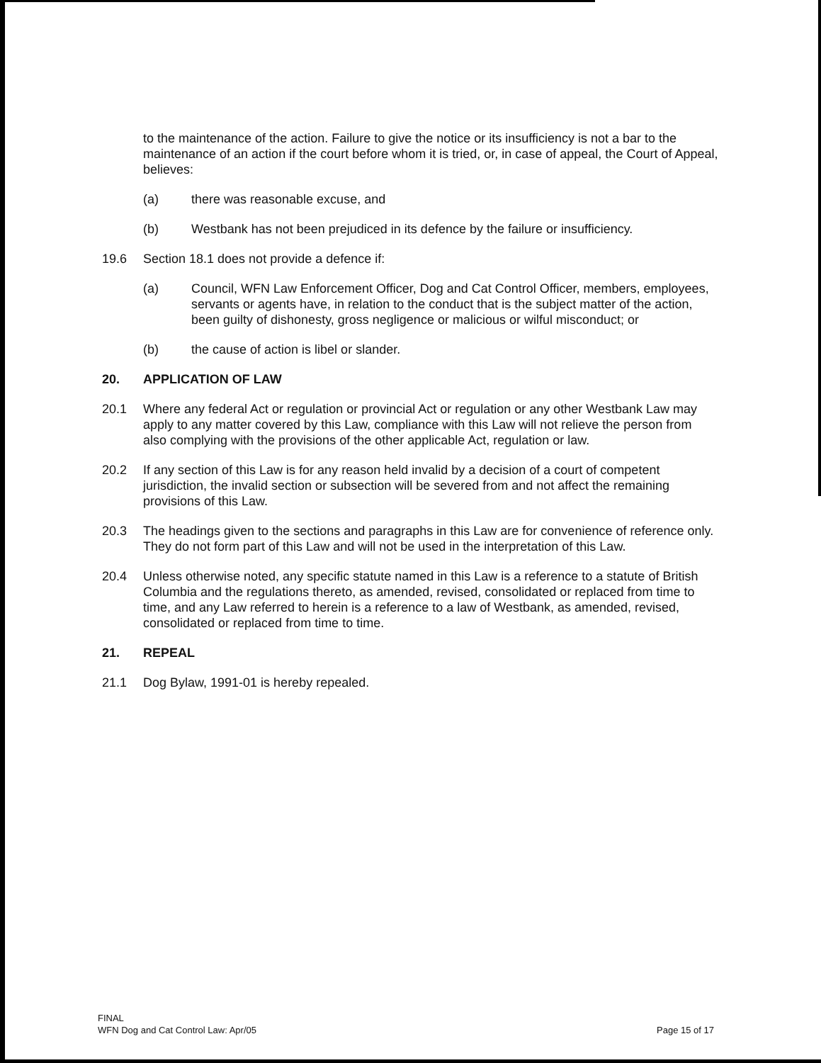to the maintenance of the action. Failure to give the notice or its insufficiency is not a bar to the maintenance of an action if the court before whom it is tried, or, in case of appeal, the Court of Appeal, believes:
(a) there was reasonable excuse, and
(b) Westbank has not been prejudiced in its defence by the failure or insufficiency.
19.6 Section 18.1 does not provide a defence if:
(a) Council, WFN Law Enforcement Officer, Dog and Cat Control Officer, members, employees, servants or agents have, in relation to the conduct that is the subject matter of the action, been guilty of dishonesty, gross negligence or malicious or wilful misconduct; or
(b) the cause of action is libel or slander.
20. APPLICATION OF LAW
20.1 Where any federal Act or regulation or provincial Act or regulation or any other Westbank Law may apply to any matter covered by this Law, compliance with this Law will not relieve the person from also complying with the provisions of the other applicable Act, regulation or law.
20.2 If any section of this Law is for any reason held invalid by a decision of a court of competent jurisdiction, the invalid section or subsection will be severed from and not affect the remaining provisions of this Law.
20.3 The headings given to the sections and paragraphs in this Law are for convenience of reference only. They do not form part of this Law and will not be used in the interpretation of this Law.
20.4 Unless otherwise noted, any specific statute named in this Law is a reference to a statute of British Columbia and the regulations thereto, as amended, revised, consolidated or replaced from time to time, and any Law referred to herein is a reference to a law of Westbank, as amended, revised, consolidated or replaced from time to time.
21. REPEAL
21.1 Dog Bylaw, 1991-01 is hereby repealed.
FINAL
WFN Dog and Cat Control Law: Apr/05
Page 15 of 17